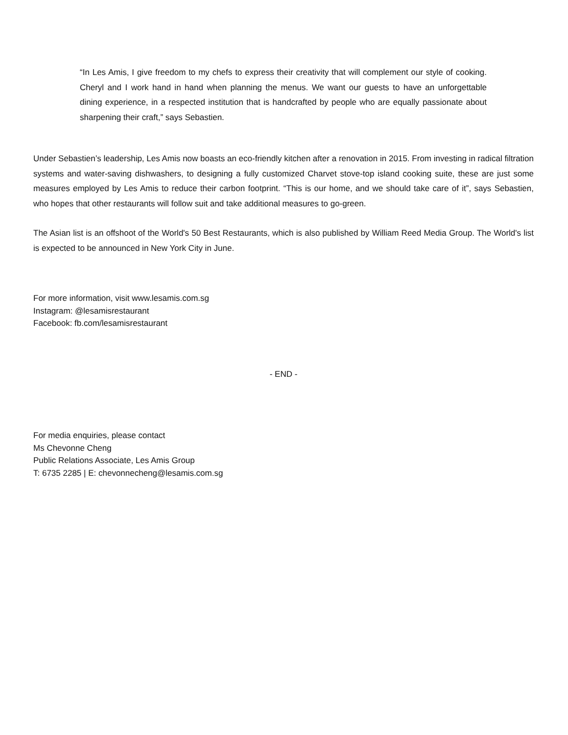“In Les Amis, I give freedom to my chefs to express their creativity that will complement our style of cooking. Cheryl and I work hand in hand when planning the menus. We want our guests to have an unforgettable dining experience, in a respected institution that is handcrafted by people who are equally passionate about sharpening their craft,” says Sebastien.
Under Sebastien’s leadership, Les Amis now boasts an eco-friendly kitchen after a renovation in 2015. From investing in radical filtration systems and water-saving dishwashers, to designing a fully customized Charvet stove-top island cooking suite, these are just some measures employed by Les Amis to reduce their carbon footprint. “This is our home, and we should take care of it”, says Sebastien, who hopes that other restaurants will follow suit and take additional measures to go-green.
The Asian list is an offshoot of the World's 50 Best Restaurants, which is also published by William Reed Media Group. The World's list is expected to be announced in New York City in June.
For more information, visit www.lesamis.com.sg
Instagram: @lesamisrestaurant
Facebook: fb.com/lesamisrestaurant
- END -
For media enquiries, please contact
Ms Chevonne Cheng
Public Relations Associate, Les Amis Group
T: 6735 2285 | E: chevonnecheng@lesamis.com.sg